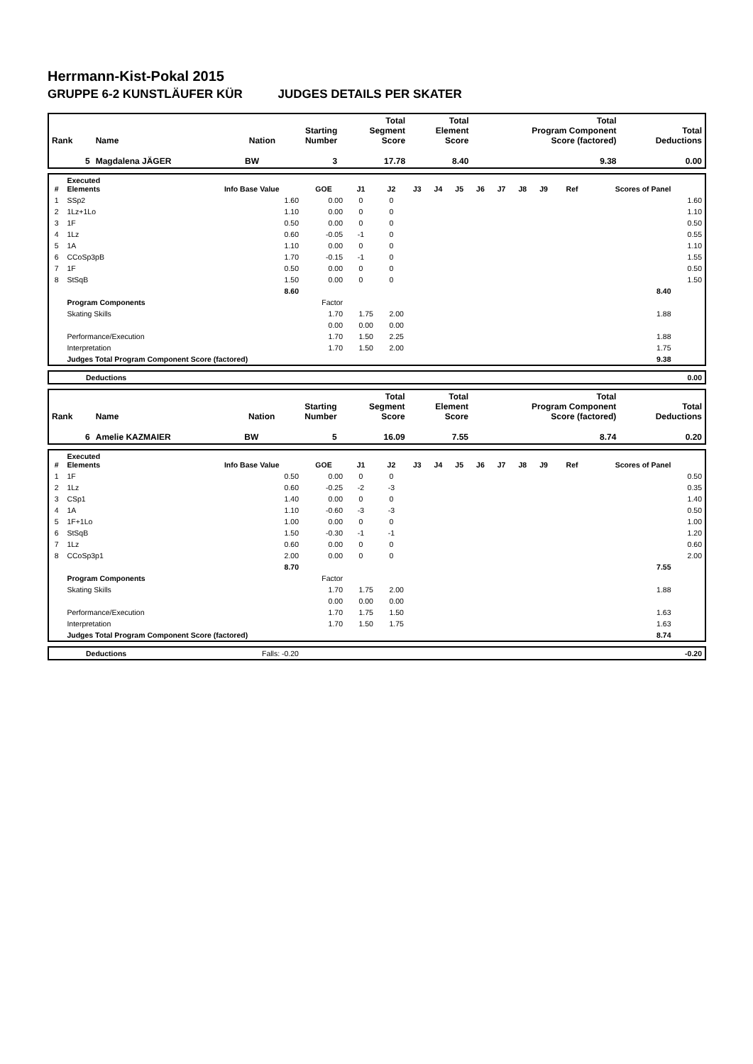Herrmann-Kist-Pokal 2015
GRUPPE 6-2 KUNSTLÄUFER KÜR JUDGES DETAILS PER SKATER
| Rank | Name | Nation | Starting Number | Total Segment Score | Total Element Score | Total Program Component Score (factored) | Total Deductions |
| --- | --- | --- | --- | --- | --- | --- | --- |
| 5 | Magdalena JÄGER | BW | 3 | 17.78 | 8.40 | 9.38 | 0.00 |
| # | Executed Elements | Info Base Value | GOE | J1 | J2 | J3 | J4 | J5 | J6 | J7 | J8 | J9 | Ref | Scores of Panel | |
| --- | --- | --- | --- | --- | --- | --- | --- | --- | --- | --- | --- | --- | --- | --- | --- |
| 1 | SSp2 | 1.60 | 0.00 | 0 | 0 | | | | | | | | | | 1.60 |
| 2 | 1Lz+1Lo | 1.10 | 0.00 | 0 | 0 | | | | | | | | | | 1.10 |
| 3 | 1F | 0.50 | 0.00 | 0 | 0 | | | | | | | | | | 0.50 |
| 4 | 1Lz | 0.60 | -0.05 | -1 | 0 | | | | | | | | | | 0.55 |
| 5 | 1A | 1.10 | 0.00 | 0 | 0 | | | | | | | | | | 1.10 |
| 6 | CCoSp3pB | 1.70 | -0.15 | -1 | 0 | | | | | | | | | | 1.55 |
| 7 | 1F | 0.50 | 0.00 | 0 | 0 | | | | | | | | | | 0.50 |
| 8 | StSqB | 1.50 | 0.00 | 0 | 0 | | | | | | | | | | 1.50 |
| | | 8.60 | | | | | | | | | | | | 8.40 | |
| | Program Components | | Factor | | | | | | | | | | | | |
| | Skating Skills | | 1.70 | 1.75 | 2.00 | | | | | | | | | 1.88 | |
| | | | 0.00 | 0.00 | 0.00 | | | | | | | | | | |
| | Performance/Execution | | 1.70 | 1.50 | 2.25 | | | | | | | | | 1.88 | |
| | Interpretation | | 1.70 | 1.50 | 2.00 | | | | | | | | | 1.75 | |
| | Judges Total Program Component Score (factored) | | | | | | | | | | | | | 9.38 | |
| | Deductions | 0.00 |
| Rank | Name | Nation | Starting Number | Total Segment Score | Total Element Score | Total Program Component Score (factored) | Total Deductions |
| --- | --- | --- | --- | --- | --- | --- | --- |
| 6 | Amelie KAZMAIER | BW | 5 | 16.09 | 7.55 | 8.74 | 0.20 |
| # | Executed Elements | Info Base Value | GOE | J1 | J2 | J3 | J4 | J5 | J6 | J7 | J8 | J9 | Ref | Scores of Panel | |
| --- | --- | --- | --- | --- | --- | --- | --- | --- | --- | --- | --- | --- | --- | --- | --- |
| 1 | 1F | 0.50 | 0.00 | 0 | 0 | | | | | | | | | | 0.50 |
| 2 | 1Lz | 0.60 | -0.25 | -2 | -3 | | | | | | | | | | 0.35 |
| 3 | CSp1 | 1.40 | 0.00 | 0 | 0 | | | | | | | | | | 1.40 |
| 4 | 1A | 1.10 | -0.60 | -3 | -3 | | | | | | | | | | 0.50 |
| 5 | 1F+1Lo | 1.00 | 0.00 | 0 | 0 | | | | | | | | | | 1.00 |
| 6 | StSqB | 1.50 | -0.30 | -1 | -1 | | | | | | | | | | 1.20 |
| 7 | 1Lz | 0.60 | 0.00 | 0 | 0 | | | | | | | | | | 0.60 |
| 8 | CCoSp3p1 | 2.00 | 0.00 | 0 | 0 | | | | | | | | | | 2.00 |
| | | 8.70 | | | | | | | | | | | | 7.55 | |
| | Program Components | | Factor | | | | | | | | | | | | |
| | Skating Skills | | 1.70 | 1.75 | 2.00 | | | | | | | | | 1.88 | |
| | | | 0.00 | 0.00 | 0.00 | | | | | | | | | | |
| | Performance/Execution | | 1.70 | 1.75 | 1.50 | | | | | | | | | 1.63 | |
| | Interpretation | | 1.70 | 1.50 | 1.75 | | | | | | | | | 1.63 | |
| | Judges Total Program Component Score (factored) | | | | | | | | | | | | | 8.74 | |
| | Deductions | Falls: -0.20 | -0.20 |